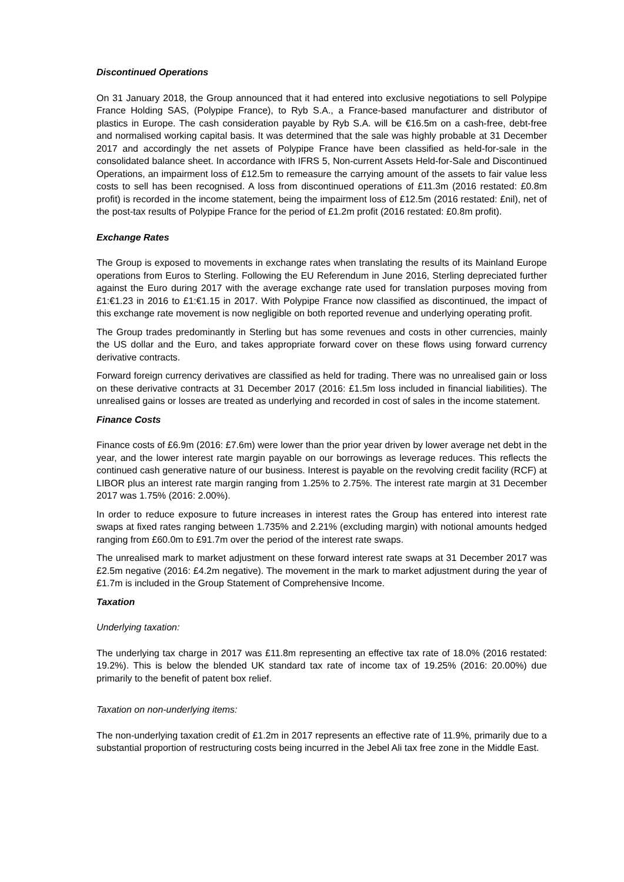Discontinued Operations
On 31 January 2018, the Group announced that it had entered into exclusive negotiations to sell Polypipe France Holding SAS, (Polypipe France), to Ryb S.A., a France-based manufacturer and distributor of plastics in Europe. The cash consideration payable by Ryb S.A. will be €16.5m on a cash-free, debt-free and normalised working capital basis. It was determined that the sale was highly probable at 31 December 2017 and accordingly the net assets of Polypipe France have been classified as held-for-sale in the consolidated balance sheet. In accordance with IFRS 5, Non-current Assets Held-for-Sale and Discontinued Operations, an impairment loss of £12.5m to remeasure the carrying amount of the assets to fair value less costs to sell has been recognised. A loss from discontinued operations of £11.3m (2016 restated: £0.8m profit) is recorded in the income statement, being the impairment loss of £12.5m (2016 restated: £nil), net of the post-tax results of Polypipe France for the period of £1.2m profit (2016 restated: £0.8m profit).
Exchange Rates
The Group is exposed to movements in exchange rates when translating the results of its Mainland Europe operations from Euros to Sterling. Following the EU Referendum in June 2016, Sterling depreciated further against the Euro during 2017 with the average exchange rate used for translation purposes moving from £1:€1.23 in 2016 to £1:€1.15 in 2017. With Polypipe France now classified as discontinued, the impact of this exchange rate movement is now negligible on both reported revenue and underlying operating profit.
The Group trades predominantly in Sterling but has some revenues and costs in other currencies, mainly the US dollar and the Euro, and takes appropriate forward cover on these flows using forward currency derivative contracts.
Forward foreign currency derivatives are classified as held for trading. There was no unrealised gain or loss on these derivative contracts at 31 December 2017 (2016: £1.5m loss included in financial liabilities). The unrealised gains or losses are treated as underlying and recorded in cost of sales in the income statement.
Finance Costs
Finance costs of £6.9m (2016: £7.6m) were lower than the prior year driven by lower average net debt in the year, and the lower interest rate margin payable on our borrowings as leverage reduces. This reflects the continued cash generative nature of our business. Interest is payable on the revolving credit facility (RCF) at LIBOR plus an interest rate margin ranging from 1.25% to 2.75%. The interest rate margin at 31 December 2017 was 1.75% (2016: 2.00%).
In order to reduce exposure to future increases in interest rates the Group has entered into interest rate swaps at fixed rates ranging between 1.735% and 2.21% (excluding margin) with notional amounts hedged ranging from £60.0m to £91.7m over the period of the interest rate swaps.
The unrealised mark to market adjustment on these forward interest rate swaps at 31 December 2017 was £2.5m negative (2016: £4.2m negative). The movement in the mark to market adjustment during the year of £1.7m is included in the Group Statement of Comprehensive Income.
Taxation
Underlying taxation:
The underlying tax charge in 2017 was £11.8m representing an effective tax rate of 18.0% (2016 restated: 19.2%). This is below the blended UK standard tax rate of income tax of 19.25% (2016: 20.00%) due primarily to the benefit of patent box relief.
Taxation on non-underlying items:
The non-underlying taxation credit of £1.2m in 2017 represents an effective rate of 11.9%, primarily due to a substantial proportion of restructuring costs being incurred in the Jebel Ali tax free zone in the Middle East.